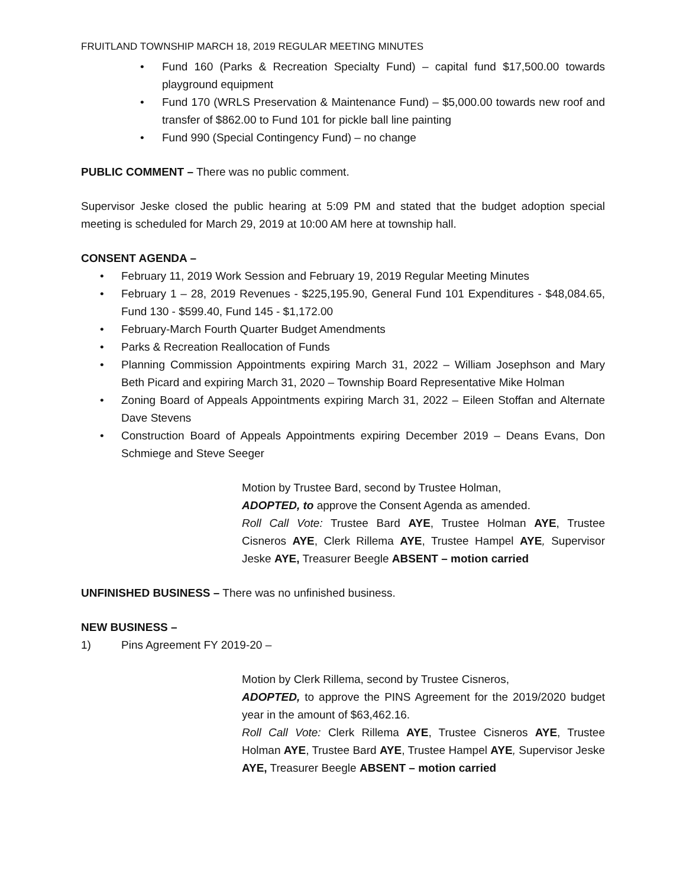FRUITLAND TOWNSHIP MARCH 18, 2019 REGULAR MEETING MINUTES
• Fund 160 (Parks & Recreation Specialty Fund) – capital fund $17,500.00 towards playground equipment
• Fund 170 (WRLS Preservation & Maintenance Fund) – $5,000.00 towards new roof and transfer of $862.00 to Fund 101 for pickle ball line painting
• Fund 990 (Special Contingency Fund) – no change
PUBLIC COMMENT – There was no public comment.
Supervisor Jeske closed the public hearing at 5:09 PM and stated that the budget adoption special meeting is scheduled for March 29, 2019 at 10:00 AM here at township hall.
CONSENT AGENDA –
• February 11, 2019 Work Session and February 19, 2019 Regular Meeting Minutes
• February 1 – 28, 2019 Revenues - $225,195.90, General Fund 101 Expenditures - $48,084.65, Fund 130 - $599.40, Fund 145 - $1,172.00
• February-March Fourth Quarter Budget Amendments
• Parks & Recreation Reallocation of Funds
• Planning Commission Appointments expiring March 31, 2022 – William Josephson and Mary Beth Picard and expiring March 31, 2020 – Township Board Representative Mike Holman
• Zoning Board of Appeals Appointments expiring March 31, 2022 – Eileen Stoffan and Alternate Dave Stevens
• Construction Board of Appeals Appointments expiring December 2019 – Deans Evans, Don Schmiege and Steve Seeger
Motion by Trustee Bard, second by Trustee Holman,
ADOPTED, to approve the Consent Agenda as amended.
Roll Call Vote: Trustee Bard AYE, Trustee Holman AYE, Trustee Cisneros AYE, Clerk Rillema AYE, Trustee Hampel AYE, Supervisor Jeske AYE, Treasurer Beegle ABSENT – motion carried
UNFINISHED BUSINESS – There was no unfinished business.
NEW BUSINESS –
1) Pins Agreement FY 2019-20 –
Motion by Clerk Rillema, second by Trustee Cisneros,
ADOPTED, to approve the PINS Agreement for the 2019/2020 budget year in the amount of $63,462.16.
Roll Call Vote: Clerk Rillema AYE, Trustee Cisneros AYE, Trustee Holman AYE, Trustee Bard AYE, Trustee Hampel AYE, Supervisor Jeske AYE, Treasurer Beegle ABSENT – motion carried